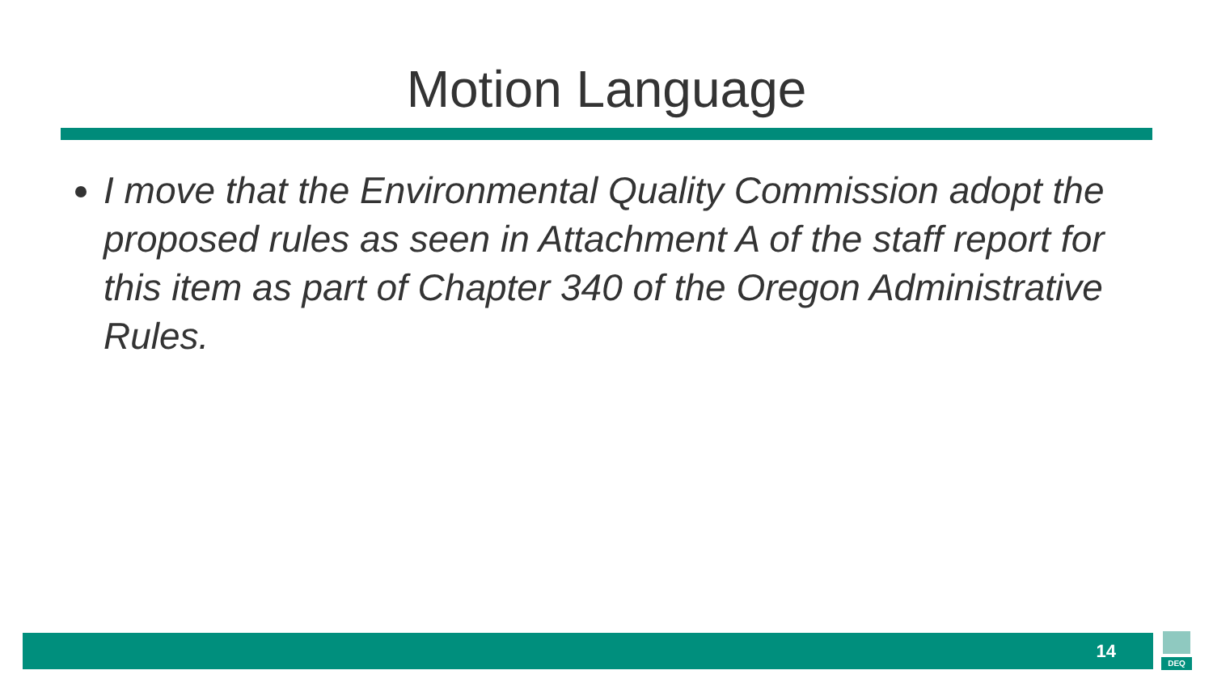Motion Language
I move that the Environmental Quality Commission adopt the proposed rules as seen in Attachment A of the staff report for this item as part of Chapter 340 of the Oregon Administrative Rules.
14
DEQ